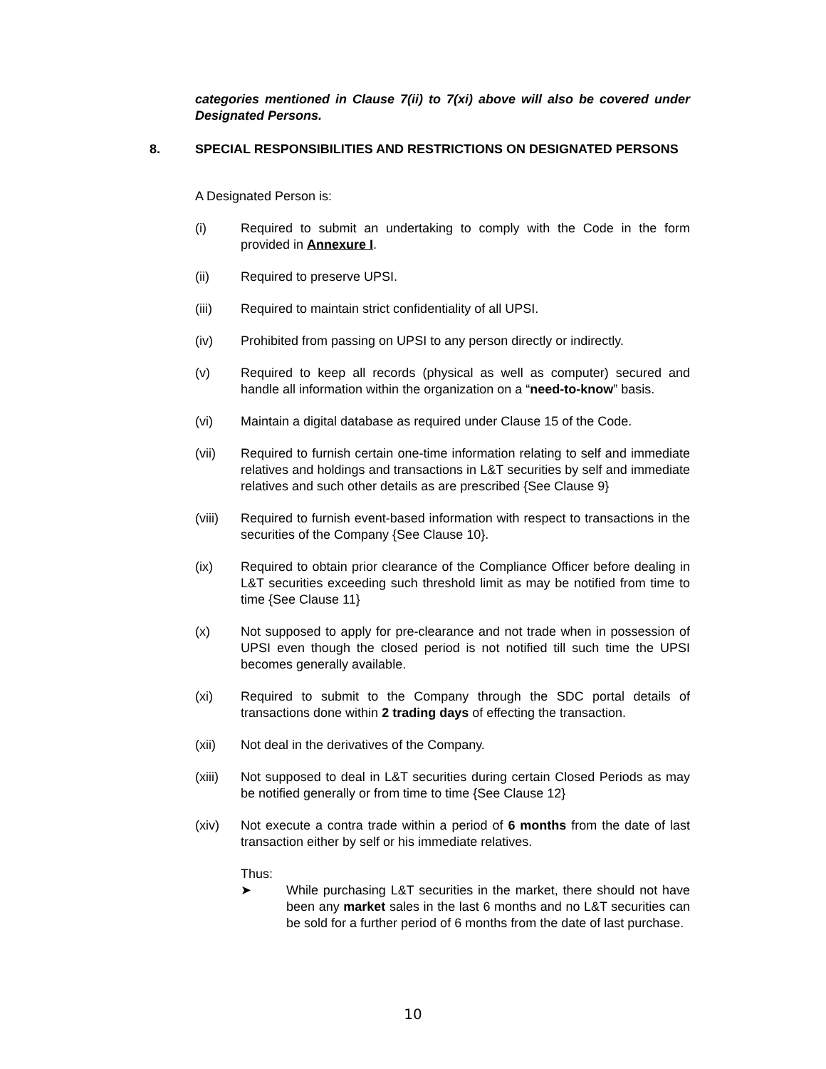categories mentioned in Clause 7(ii) to 7(xi) above will also be covered under Designated Persons.
8. SPECIAL RESPONSIBILITIES AND RESTRICTIONS ON DESIGNATED PERSONS
A Designated Person is:
(i) Required to submit an undertaking to comply with the Code in the form provided in Annexure I.
(ii) Required to preserve UPSI.
(iii) Required to maintain strict confidentiality of all UPSI.
(iv) Prohibited from passing on UPSI to any person directly or indirectly.
(v) Required to keep all records (physical as well as computer) secured and handle all information within the organization on a “need-to-know” basis.
(vi) Maintain a digital database as required under Clause 15 of the Code.
(vii) Required to furnish certain one-time information relating to self and immediate relatives and holdings and transactions in L&T securities by self and immediate relatives and such other details as are prescribed {See Clause 9}
(viii)
Required to furnish event-based information with respect to transactions in the securities of the Company {See Clause 10}.
(ix) Required to obtain prior clearance of the Compliance Officer before dealing in L&T securities exceeding such threshold limit as may be notified from time to time {See Clause 11}
(x) Not supposed to apply for pre-clearance and not trade when in possession of UPSI even though the closed period is not notified till such time the UPSI becomes generally available.
(xi) Required to submit to the Company through the SDC portal details of transactions done within 2 trading days of effecting the transaction.
(xii) Not deal in the derivatives of the Company.
(xiii)
Not supposed to deal in L&T securities during certain Closed Periods as may be notified generally or from time to time {See Clause 12}
(xiv) Not execute a contra trade within a period of 6 months from the date of last transaction either by self or his immediate relatives.
Thus:
➤ While purchasing L&T securities in the market, there should not have been any market sales in the last 6 months and no L&T securities can be sold for a further period of 6 months from the date of last purchase.
10